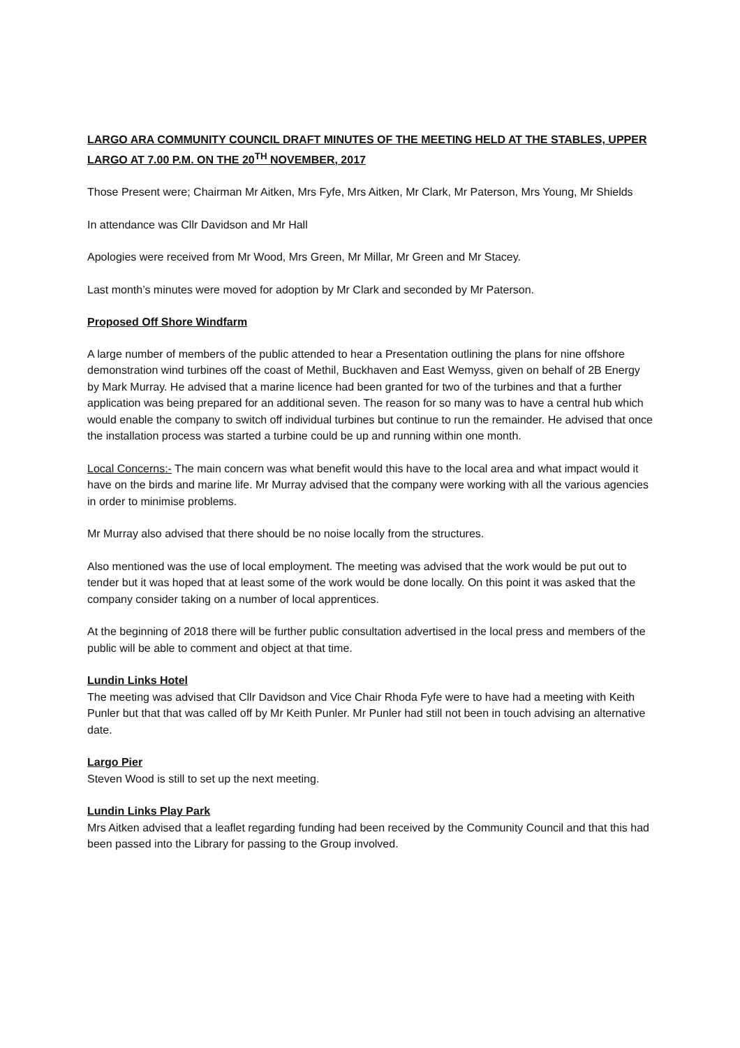LARGO ARA COMMUNITY COUNCIL DRAFT MINUTES OF THE MEETING HELD AT THE STABLES, UPPER LARGO AT 7.00 P.M. ON THE 20<sup>TH</sup> NOVEMBER, 2017
Those Present were; Chairman Mr Aitken, Mrs Fyfe, Mrs Aitken, Mr Clark, Mr Paterson, Mrs Young, Mr Shields
In attendance was Cllr Davidson and Mr Hall
Apologies were received from Mr Wood, Mrs Green, Mr Millar, Mr Green and Mr Stacey.
Last month’s minutes were moved for adoption by Mr Clark and seconded by Mr Paterson.
Proposed Off Shore Windfarm
A large number of members of the public attended to hear a Presentation outlining the plans for nine offshore demonstration wind turbines off the coast of Methil, Buckhaven and East Wemyss, given on behalf of 2B Energy by Mark Murray. He advised that a marine licence had been granted for two of the turbines and that a further application was being prepared for an additional seven. The reason for so many was to have a central hub which would enable the company to switch off individual turbines but continue to run the remainder. He advised that once the installation process was started a turbine could be up and running within one month.
Local Concerns:- The main concern was what benefit would this have to the local area and what impact would it have on the birds and marine life. Mr Murray advised that the company were working with all the various agencies in order to minimise problems.
Mr Murray also advised that there should be no noise locally from the structures.
Also mentioned was the use of local employment. The meeting was advised that the work would be put out to tender but it was hoped that at least some of the work would be done locally. On this point it was asked that the company consider taking on a number of local apprentices.
At the beginning of 2018 there will be further public consultation advertised in the local press and members of the public will be able to comment and object at that time.
Lundin Links Hotel
The meeting was advised that Cllr Davidson and Vice Chair Rhoda Fyfe were to have had a meeting with Keith Punler but that that was called off by Mr Keith Punler. Mr Punler had still not been in touch advising an alternative date.
Largo Pier
Steven Wood is still to set up the next meeting.
Lundin Links Play Park
Mrs Aitken advised that a leaflet regarding funding had been received by the Community Council and that this had been passed into the Library for passing to the Group involved.